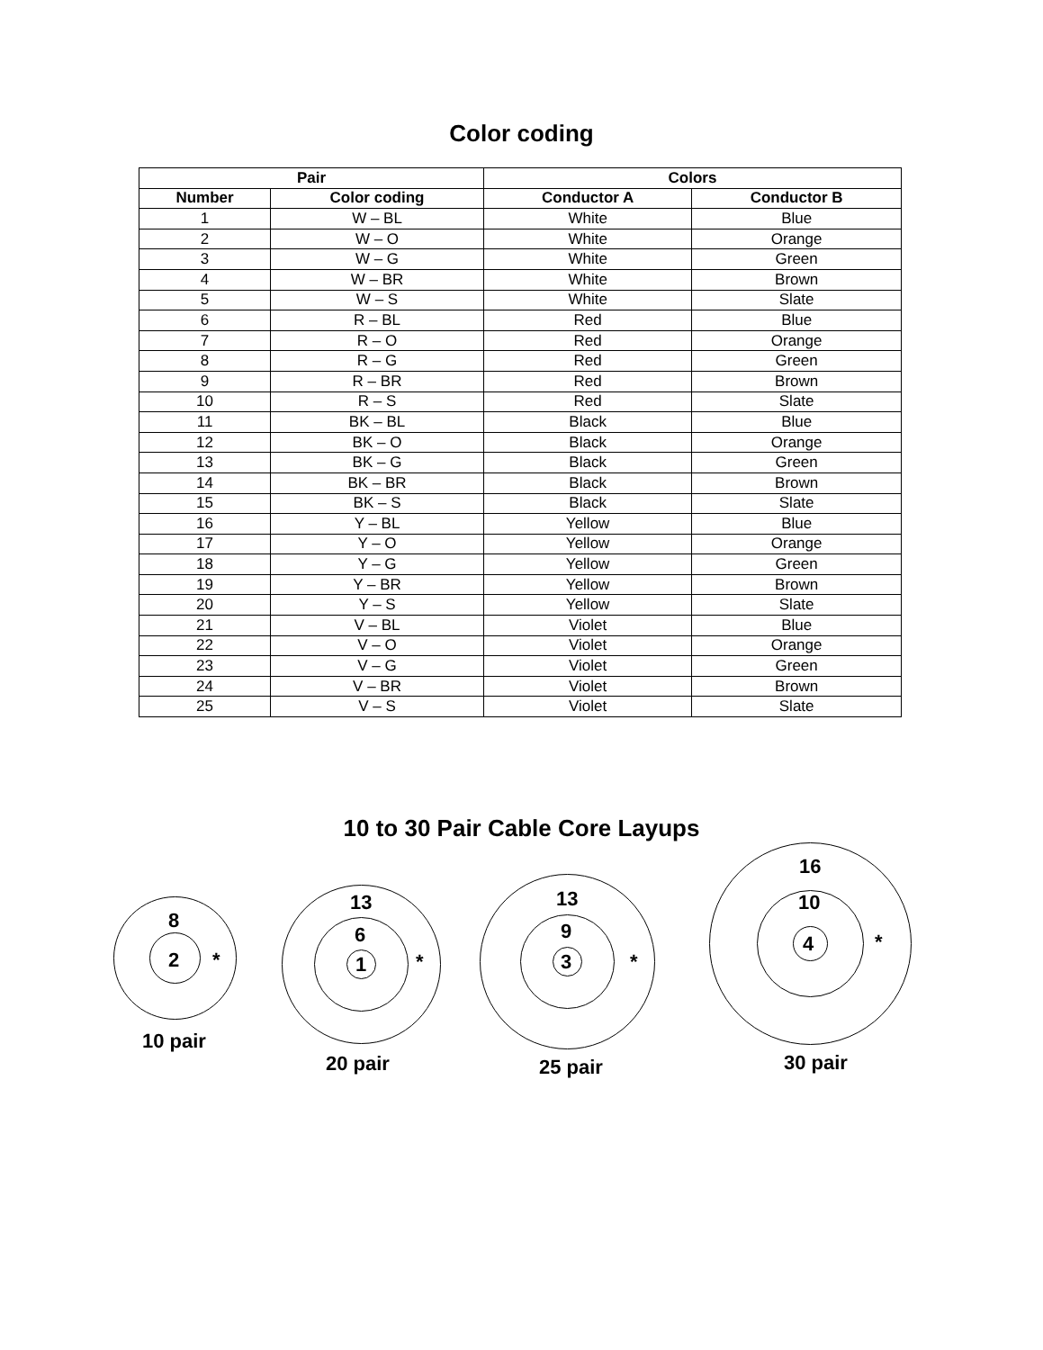Color coding
| Pair | | Colors | |
| --- | --- | --- | --- |
| Number | Color coding | Conductor A | Conductor B |
| 1 | W – BL | White | Blue |
| 2 | W – O | White | Orange |
| 3 | W – G | White | Green |
| 4 | W – BR | White | Brown |
| 5 | W – S | White | Slate |
| 6 | R – BL | Red | Blue |
| 7 | R – O | Red | Orange |
| 8 | R – G | Red | Green |
| 9 | R – BR | Red | Brown |
| 10 | R – S | Red | Slate |
| 11 | BK – BL | Black | Blue |
| 12 | BK – O | Black | Orange |
| 13 | BK – G | Black | Green |
| 14 | BK – BR | Black | Brown |
| 15 | BK – S | Black | Slate |
| 16 | Y – BL | Yellow | Blue |
| 17 | Y – O | Yellow | Orange |
| 18 | Y – G | Yellow | Green |
| 19 | Y – BR | Yellow | Brown |
| 20 | Y – S | Yellow | Slate |
| 21 | V – BL | Violet | Blue |
| 22 | V – O | Violet | Orange |
| 23 | V – G | Violet | Green |
| 24 | V – BR | Violet | Brown |
| 25 | V – S | Violet | Slate |
10 to 30 Pair Cable Core Layups
8
2 *
10 pair
13
6
1 *
20 pair
13
9
3 *
25 pair
16
10
4 *
30 pair